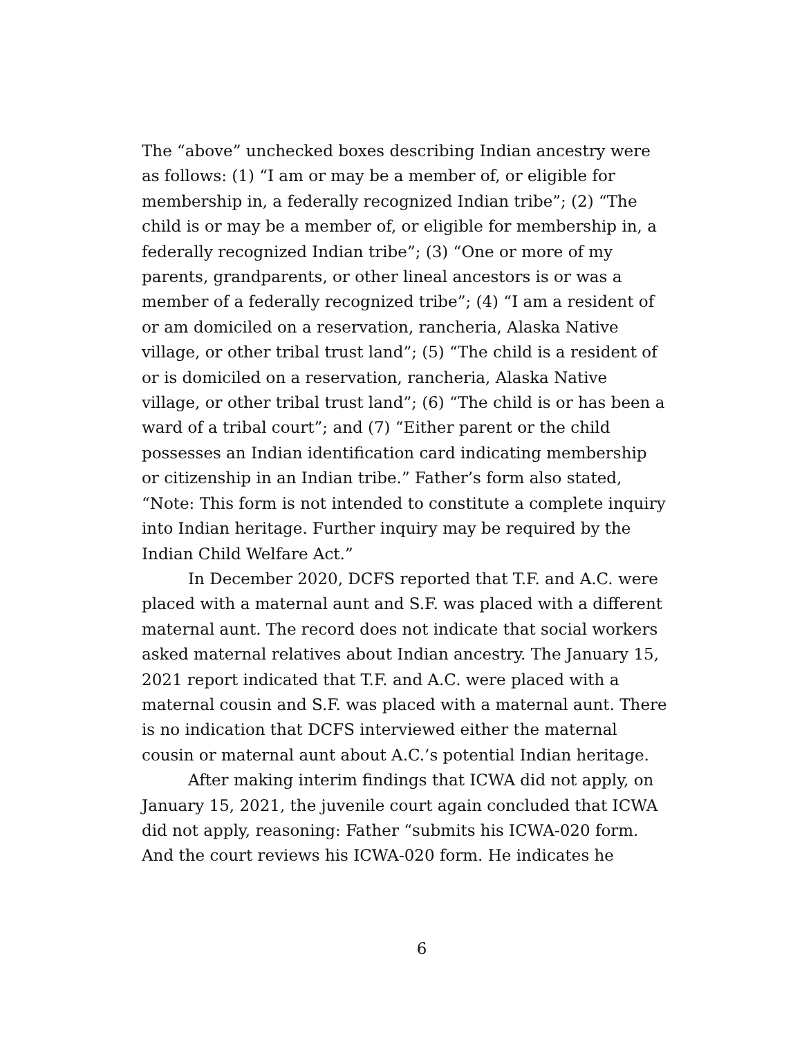The “above” unchecked boxes describing Indian ancestry were as follows: (1) “I am or may be a member of, or eligible for membership in, a federally recognized Indian tribe”; (2) “The child is or may be a member of, or eligible for membership in, a federally recognized Indian tribe”; (3) “One or more of my parents, grandparents, or other lineal ancestors is or was a member of a federally recognized tribe”; (4) “I am a resident of or am domiciled on a reservation, rancheria, Alaska Native village, or other tribal trust land”; (5) “The child is a resident of or is domiciled on a reservation, rancheria, Alaska Native village, or other tribal trust land”; (6) “The child is or has been a ward of a tribal court”; and (7) “Either parent or the child possesses an Indian identification card indicating membership or citizenship in an Indian tribe.” Father’s form also stated, “Note: This form is not intended to constitute a complete inquiry into Indian heritage. Further inquiry may be required by the Indian Child Welfare Act.”
In December 2020, DCFS reported that T.F. and A.C. were placed with a maternal aunt and S.F. was placed with a different maternal aunt. The record does not indicate that social workers asked maternal relatives about Indian ancestry. The January 15, 2021 report indicated that T.F. and A.C. were placed with a maternal cousin and S.F. was placed with a maternal aunt. There is no indication that DCFS interviewed either the maternal cousin or maternal aunt about A.C.’s potential Indian heritage.
After making interim findings that ICWA did not apply, on January 15, 2021, the juvenile court again concluded that ICWA did not apply, reasoning: Father “submits his ICWA-020 form. And the court reviews his ICWA-020 form. He indicates he
6